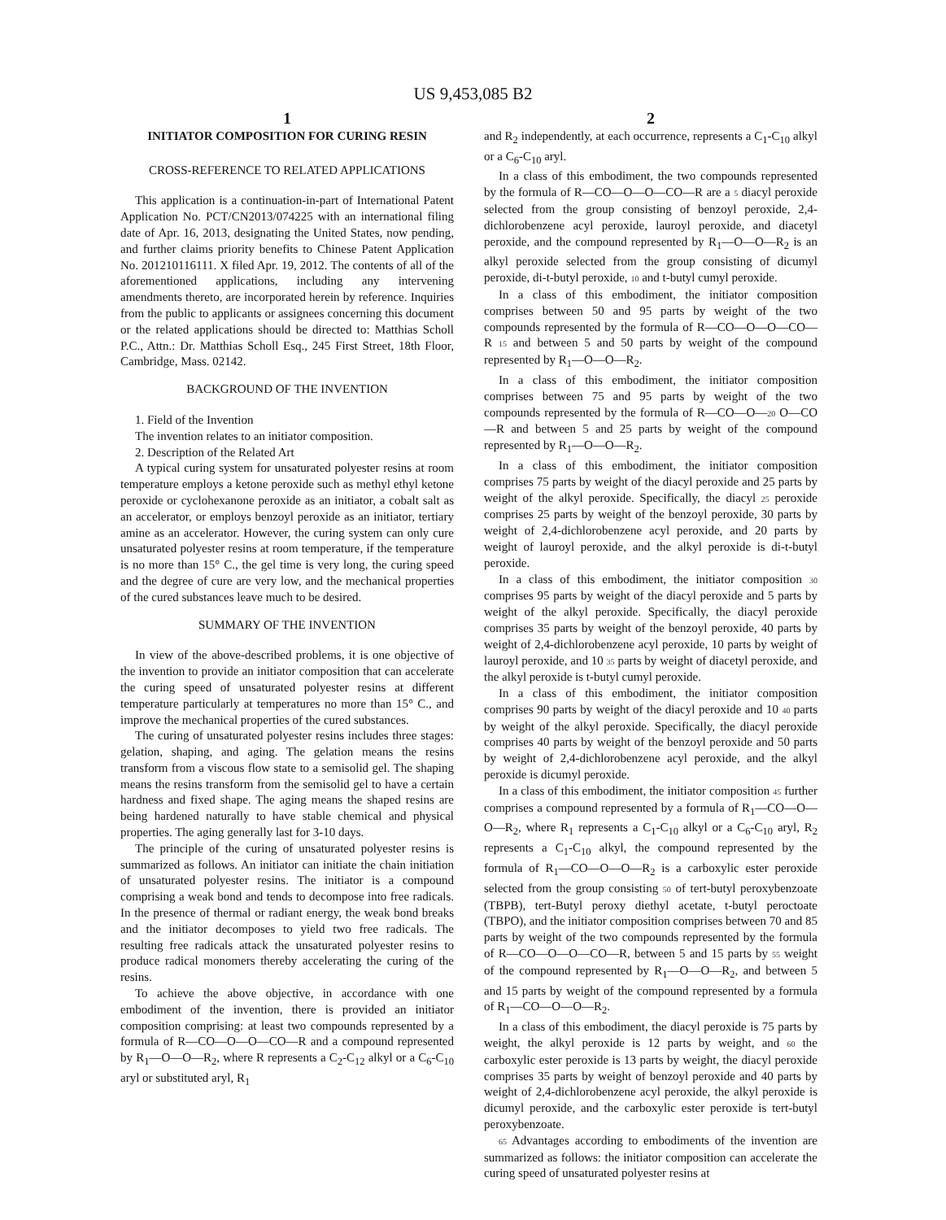US 9,453,085 B2
1
INITIATOR COMPOSITION FOR CURING RESIN
CROSS-REFERENCE TO RELATED APPLICATIONS
This application is a continuation-in-part of International Patent Application No. PCT/CN2013/074225 with an international filing date of Apr. 16, 2013, designating the United States, now pending, and further claims priority benefits to Chinese Patent Application No. 201210116111. X filed Apr. 19, 2012. The contents of all of the aforementioned applications, including any intervening amendments thereto, are incorporated herein by reference. Inquiries from the public to applicants or assignees concerning this document or the related applications should be directed to: Matthias Scholl P.C., Attn.: Dr. Matthias Scholl Esq., 245 First Street, 18th Floor, Cambridge, Mass. 02142.
BACKGROUND OF THE INVENTION
1. Field of the Invention
The invention relates to an initiator composition.
2. Description of the Related Art
A typical curing system for unsaturated polyester resins at room temperature employs a ketone peroxide such as methyl ethyl ketone peroxide or cyclohexanone peroxide as an initiator, a cobalt salt as an accelerator, or employs benzoyl peroxide as an initiator, tertiary amine as an accelerator. However, the curing system can only cure unsaturated polyester resins at room temperature, if the temperature is no more than 15° C., the gel time is very long, the curing speed and the degree of cure are very low, and the mechanical properties of the cured substances leave much to be desired.
SUMMARY OF THE INVENTION
In view of the above-described problems, it is one objective of the invention to provide an initiator composition that can accelerate the curing speed of unsaturated polyester resins at different temperature particularly at temperatures no more than 15° C., and improve the mechanical properties of the cured substances.
The curing of unsaturated polyester resins includes three stages: gelation, shaping, and aging. The gelation means the resins transform from a viscous flow state to a semisolid gel. The shaping means the resins transform from the semisolid gel to have a certain hardness and fixed shape. The aging means the shaped resins are being hardened naturally to have stable chemical and physical properties. The aging generally last for 3-10 days.
The principle of the curing of unsaturated polyester resins is summarized as follows. An initiator can initiate the chain initiation of unsaturated polyester resins. The initiator is a compound comprising a weak bond and tends to decompose into free radicals. In the presence of thermal or radiant energy, the weak bond breaks and the initiator decomposes to yield two free radicals. The resulting free radicals attack the unsaturated polyester resins to produce radical monomers thereby accelerating the curing of the resins.
To achieve the above objective, in accordance with one embodiment of the invention, there is provided an initiator composition comprising: at least two compounds represented by a formula of R—CO—O—O—CO—R and a compound represented by R<sub>1</sub>—O—O—R<sub>2</sub>, where R represents a C<sub>2</sub>-C<sub>12</sub> alkyl or a C<sub>6</sub>-C<sub>10</sub> aryl or substituted aryl, R<sub>1</sub>
2
and R<sub>2</sub> independently, at each occurrence, represents a C<sub>1</sub>-C<sub>10</sub> alkyl or a C<sub>6</sub>-C<sub>10</sub> aryl.
In a class of this embodiment, the two compounds represented by the formula of R—CO—O—O—CO—R are a 5 diacyl peroxide selected from the group consisting of benzoyl peroxide, 2,4-dichlorobenzene acyl peroxide, lauroyl peroxide, and diacetyl peroxide, and the compound represented by R<sub>1</sub>—O—O—R<sub>2</sub> is an alkyl peroxide selected from the group consisting of dicumyl peroxide, di-t-butyl peroxide, 10 and t-butyl cumyl peroxide.
In a class of this embodiment, the initiator composition comprises between 50 and 95 parts by weight of the two compounds represented by the formula of R—CO—O—O—CO—R 15 and between 5 and 50 parts by weight of the compound represented by R<sub>1</sub>—O—O—R<sub>2</sub>.
In a class of this embodiment, the initiator composition comprises between 75 and 95 parts by weight of the two compounds represented by the formula of R—CO—O—20 O—CO—R and between 5 and 25 parts by weight of the compound represented by R<sub>1</sub>—O—O—R<sub>2</sub>.
In a class of this embodiment, the initiator composition comprises 75 parts by weight of the diacyl peroxide and 25 parts by weight of the alkyl peroxide. Specifically, the diacyl 25 peroxide comprises 25 parts by weight of the benzoyl peroxide, 30 parts by weight of 2,4-dichlorobenzene acyl peroxide, and 20 parts by weight of lauroyl peroxide, and the alkyl peroxide is di-t-butyl peroxide.
In a class of this embodiment, the initiator composition 30 comprises 95 parts by weight of the diacyl peroxide and 5 parts by weight of the alkyl peroxide. Specifically, the diacyl peroxide comprises 35 parts by weight of the benzoyl peroxide, 40 parts by weight of 2,4-dichlorobenzene acyl peroxide, 10 parts by weight of lauroyl peroxide, and 10 35 parts by weight of diacetyl peroxide, and the alkyl peroxide is t-butyl cumyl peroxide.
In a class of this embodiment, the initiator composition comprises 90 parts by weight of the diacyl peroxide and 10 40 parts by weight of the alkyl peroxide. Specifically, the diacyl peroxide comprises 40 parts by weight of the benzoyl peroxide and 50 parts by weight of 2,4-dichlorobenzene acyl peroxide, and the alkyl peroxide is dicumyl peroxide.
In a class of this embodiment, the initiator composition 45 further comprises a compound represented by a formula of R<sub>1</sub>—CO—O—O—R<sub>2</sub>, where R<sub>1</sub> represents a C<sub>1</sub>-C<sub>10</sub> alkyl or a C<sub>6</sub>-C<sub>10</sub> aryl, R<sub>2</sub> represents a C<sub>1</sub>-C<sub>10</sub> alkyl, the compound represented by the formula of R<sub>1</sub>—CO—O—O—R<sub>2</sub> is a carboxylic ester peroxide selected from the group consisting 50 of tert-butyl peroxybenzoate (TBPB), tert-Butyl peroxy diethyl acetate, t-butyl peroctoate (TBPO), and the initiator composition comprises between 70 and 85 parts by weight of the two compounds represented by the formula of R—CO—O—O—CO—R, between 5 and 15 parts by 55 weight of the compound represented by R<sub>1</sub>—O—O—R<sub>2</sub>, and between 5 and 15 parts by weight of the compound represented by a formula of R<sub>1</sub>—CO—O—O—R<sub>2</sub>.
In a class of this embodiment, the diacyl peroxide is 75 parts by weight, the alkyl peroxide is 12 parts by weight, and 60 the carboxylic ester peroxide is 13 parts by weight, the diacyl peroxide comprises 35 parts by weight of benzoyl peroxide and 40 parts by weight of 2,4-dichlorobenzene acyl peroxide, the alkyl peroxide is dicumyl peroxide, and the carboxylic ester peroxide is tert-butyl peroxybenzoate.
65 Advantages according to embodiments of the invention are summarized as follows: the initiator composition can accelerate the curing speed of unsaturated polyester resins at